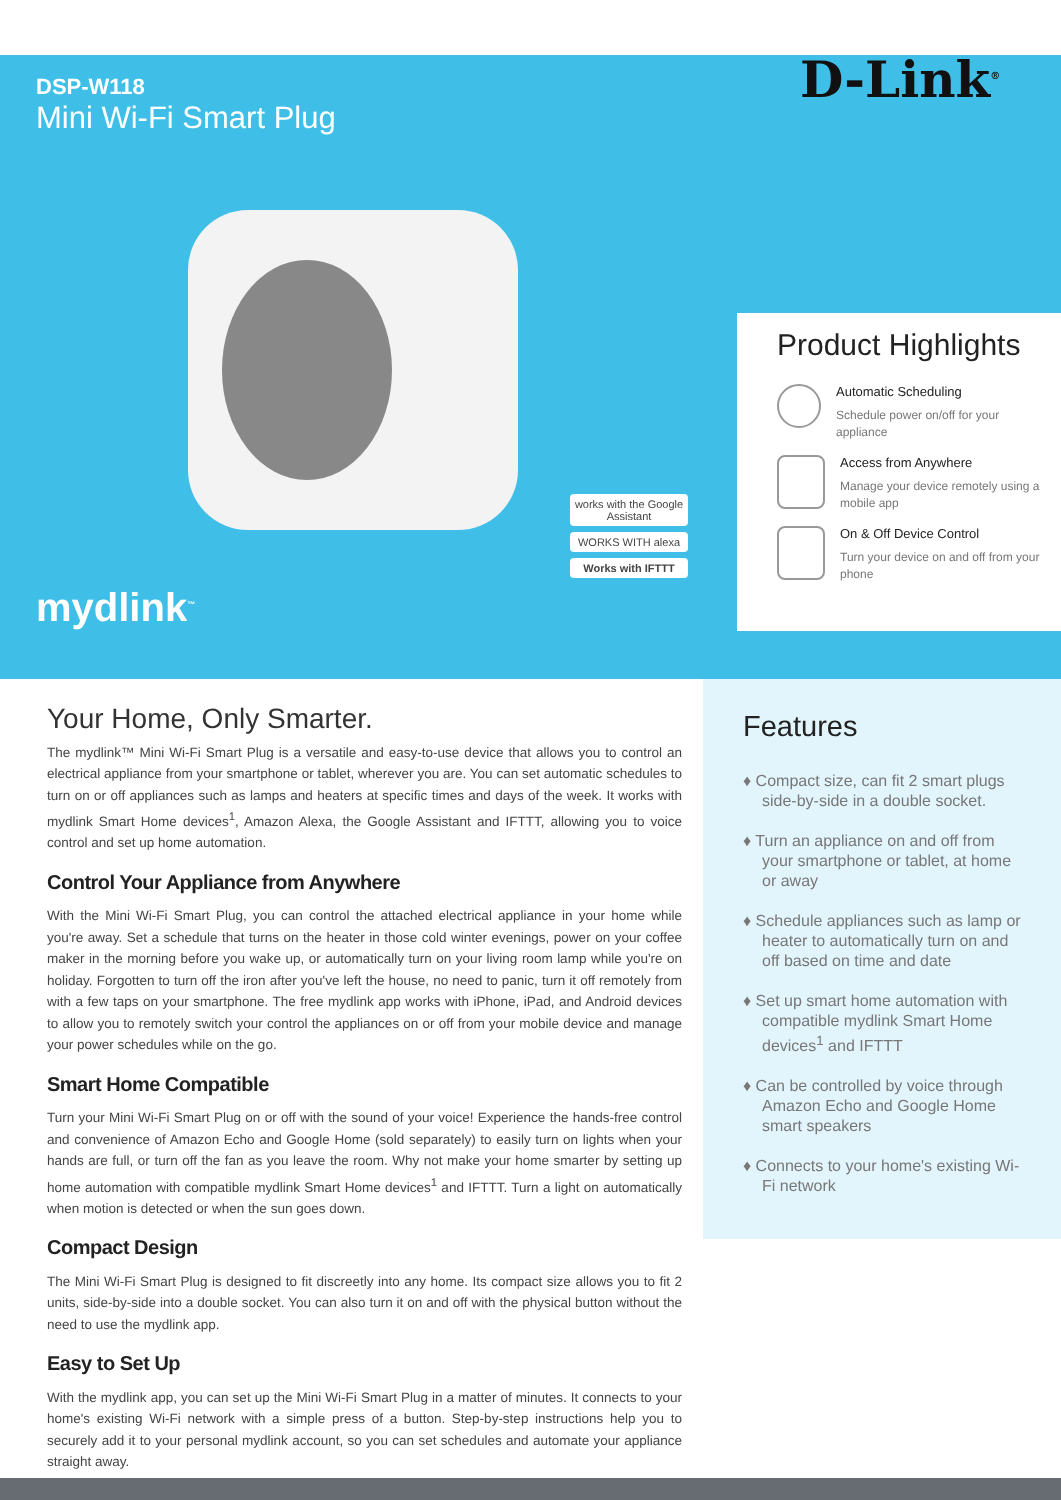DSP-W118
Mini Wi-Fi Smart Plug
D-Link<sup>®</sup>
mydlink<sup>™</sup>
works with the Google Assistant
WORKS WITH alexa
Works with IFTTT
Product Highlights
Automatic Scheduling
Schedule power on/off for your appliance
Access from Anywhere
Manage your device remotely using a mobile app
On & Off Device Control
Turn your device on and off from your phone
Your Home, Only Smarter.
The mydlink™ Mini Wi-Fi Smart Plug is a versatile and easy-to-use device that allows you to control an electrical appliance from your smartphone or tablet, wherever you are. You can set automatic schedules to turn on or off appliances such as lamps and heaters at specific times and days of the week. It works with mydlink Smart Home devices<sup>1</sup>, Amazon Alexa, the Google Assistant and IFTTT, allowing you to voice control and set up home automation.
Control Your Appliance from Anywhere
With the Mini Wi-Fi Smart Plug, you can control the attached electrical appliance in your home while you're away. Set a schedule that turns on the heater in those cold winter evenings, power on your coffee maker in the morning before you wake up, or automatically turn on your living room lamp while you're on holiday. Forgotten to turn off the iron after you've left the house, no need to panic, turn it off remotely from with a few taps on your smartphone. The free mydlink app works with iPhone, iPad, and Android devices to allow you to remotely switch your control the appliances on or off from your mobile device and manage your power schedules while on the go.
Smart Home Compatible
Turn your Mini Wi-Fi Smart Plug on or off with the sound of your voice! Experience the hands-free control and convenience of Amazon Echo and Google Home (sold separately) to easily turn on lights when your hands are full, or turn off the fan as you leave the room. Why not make your home smarter by setting up home automation with compatible mydlink Smart Home devices<sup>1</sup> and IFTTT. Turn a light on automatically when motion is detected or when the sun goes down.
Compact Design
The Mini Wi-Fi Smart Plug is designed to fit discreetly into any home. Its compact size allows you to fit 2 units, side-by-side into a double socket. You can also turn it on and off with the physical button without the need to use the mydlink app.
Easy to Set Up
With the mydlink app, you can set up the Mini Wi-Fi Smart Plug in a matter of minutes. It connects to your home's existing Wi-Fi network with a simple press of a button. Step-by-step instructions help you to securely add it to your personal mydlink account, so you can set schedules and automate your appliance straight away.
Features
♦ Compact size, can fit 2 smart plugs side-by-side in a double socket.
♦ Turn an appliance on and off from your smartphone or tablet, at home or away
♦ Schedule appliances such as lamp or heater to automatically turn on and off based on time and date
♦ Set up smart home automation with compatible mydlink Smart Home devices<sup>1</sup> and IFTTT
♦ Can be controlled by voice through Amazon Echo and Google Home smart speakers
♦ Connects to your home's existing Wi-Fi network